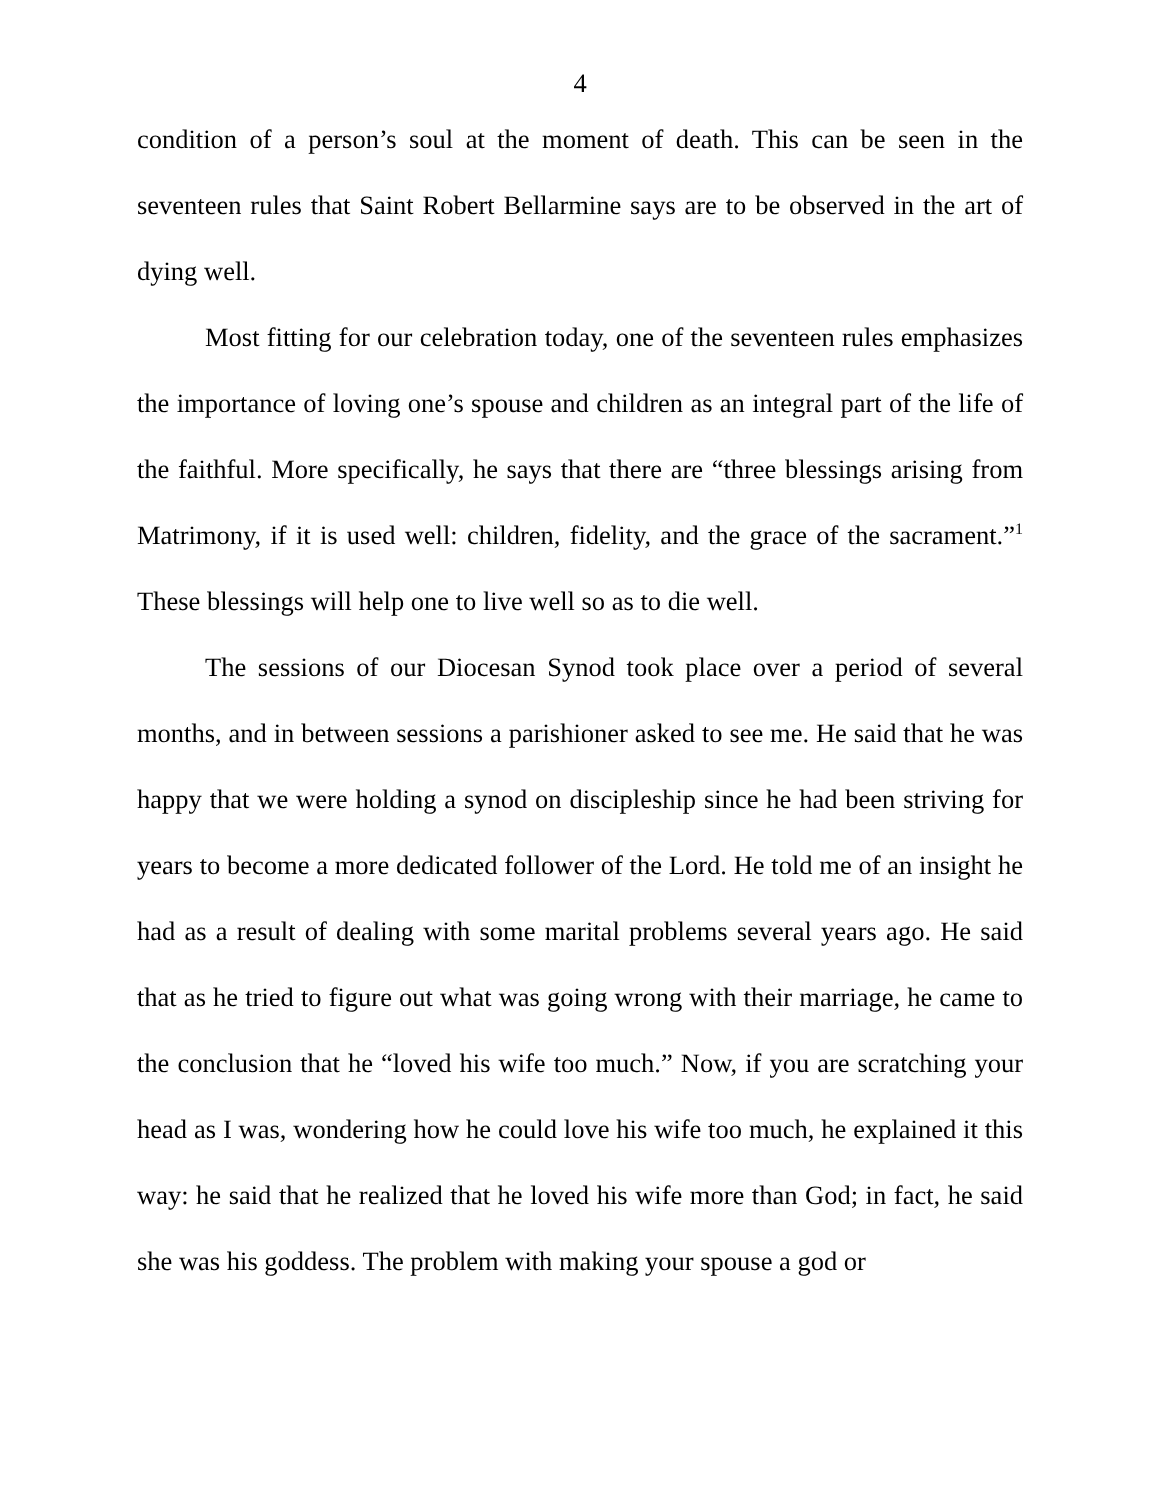4
condition of a person’s soul at the moment of death. This can be seen in the seventeen rules that Saint Robert Bellarmine says are to be observed in the art of dying well.
Most fitting for our celebration today, one of the seventeen rules emphasizes the importance of loving one’s spouse and children as an integral part of the life of the faithful. More specifically, he says that there are “three blessings arising from Matrimony, if it is used well: children, fidelity, and the grace of the sacrament.”<sup>1</sup> These blessings will help one to live well so as to die well.
The sessions of our Diocesan Synod took place over a period of several months, and in between sessions a parishioner asked to see me. He said that he was happy that we were holding a synod on discipleship since he had been striving for years to become a more dedicated follower of the Lord. He told me of an insight he had as a result of dealing with some marital problems several years ago. He said that as he tried to figure out what was going wrong with their marriage, he came to the conclusion that he “loved his wife too much.” Now, if you are scratching your head as I was, wondering how he could love his wife too much, he explained it this way: he said that he realized that he loved his wife more than God; in fact, he said she was his goddess. The problem with making your spouse a god or